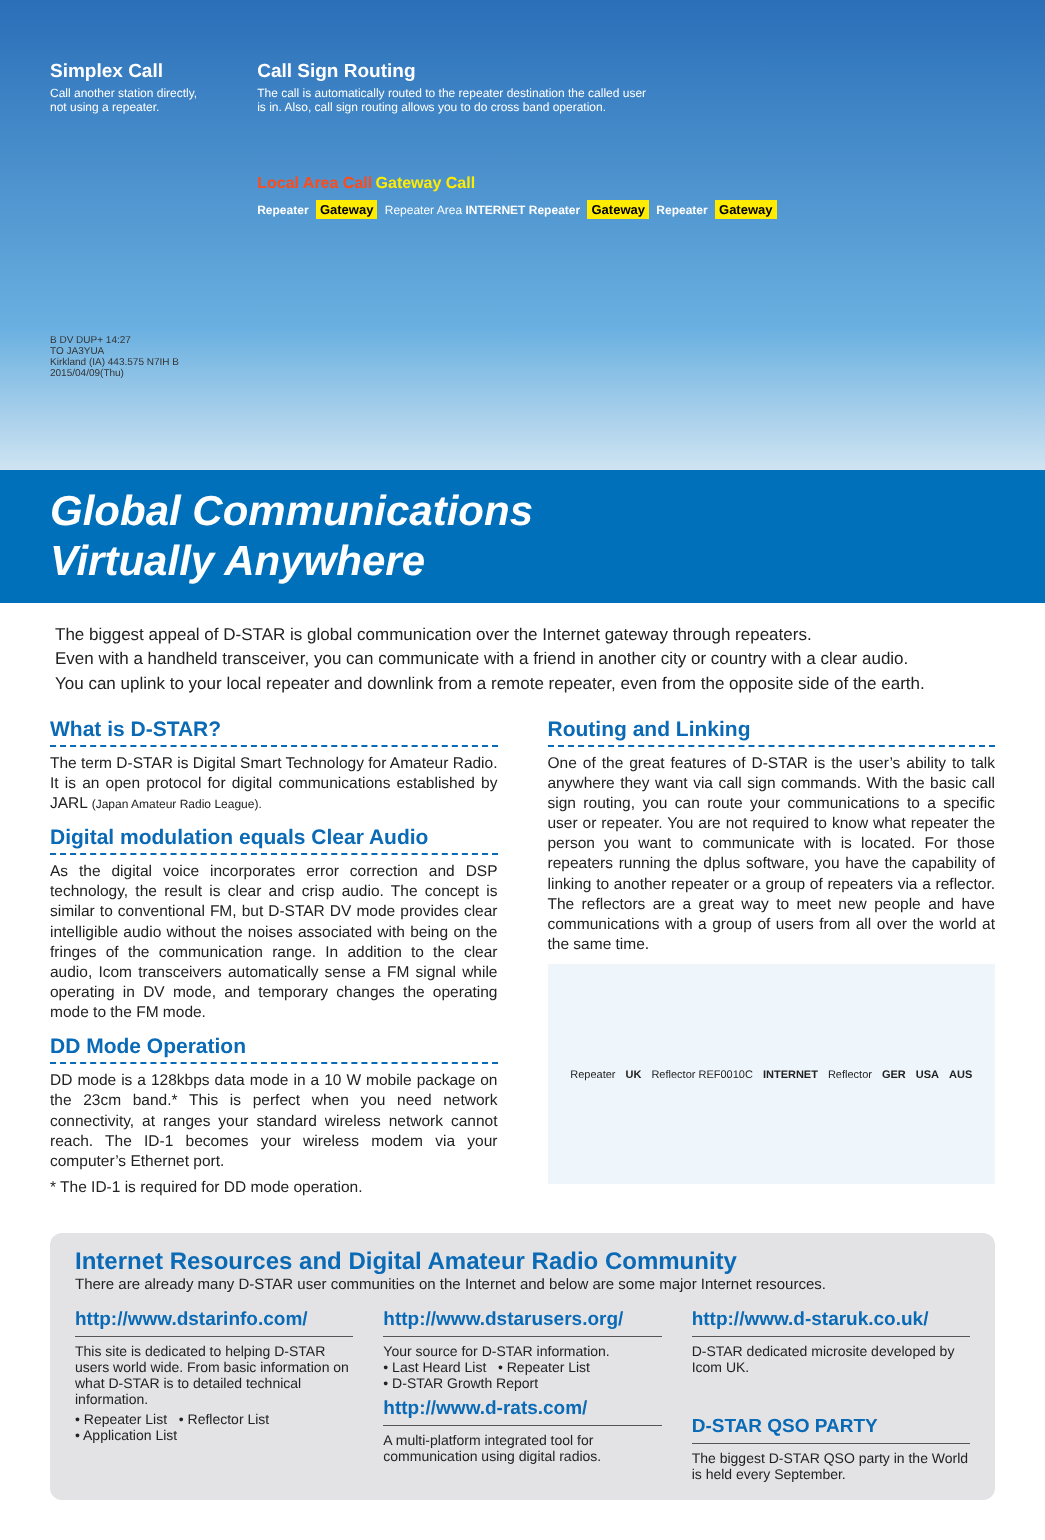Simplex Call
Call another station directly,
not using a repeater.
B DV DUP+ 14:27
TO JA3YUA
Kirkland (IA) 443.575 N7IH B
2015/04/09(Thu)
Call Sign Routing
The call is automatically routed to the repeater destination the called user
is in. Also, call sign routing allows you to do cross band operation.
Local Area Call Gateway Call
Repeater Gateway Repeater Area INTERNET Repeater Gateway Repeater Gateway
Global Communications
Virtually Anywhere
The biggest appeal of D-STAR is global communication over the Internet gateway through repeaters.
Even with a handheld transceiver, you can communicate with a friend in another city or country with a clear audio.
You can uplink to your local repeater and downlink from a remote repeater, even from the opposite side of the earth.
What is D-STAR?
The term D-STAR is Digital Smart Technology for Amateur Radio. It is an open protocol for digital communications established by JARL (Japan Amateur Radio League).
Digital modulation equals Clear Audio
As the digital voice incorporates error correction and DSP technology, the result is clear and crisp audio. The concept is similar to conventional FM, but D-STAR DV mode provides clear intelligible audio without the noises associated with being on the fringes of the communication range. In addition to the clear audio, Icom transceivers automatically sense a FM signal while operating in DV mode, and temporary changes the operating mode to the FM mode.
DD Mode Operation
DD mode is a 128kbps data mode in a 10 W mobile package on the 23cm band.* This is perfect when you need network connectivity, at ranges your standard wireless network cannot reach. The ID-1 becomes your wireless modem via your computer’s Ethernet port.
* The ID-1 is required for DD mode operation.
Routing and Linking
One of the great features of D-STAR is the user’s ability to talk anywhere they want via call sign commands. With the basic call sign routing, you can route your communications to a specific user or repeater. You are not required to know what repeater the person you want to communicate with is located. For those repeaters running the dplus software, you have the capability of linking to another repeater or a group of repeaters via a reflector. The reflectors are a great way to meet new people and have communications with a group of users from all over the world at the same time.
Repeater UK Reflector REF0010C INTERNET Reflector GER USA AUS
Internet Resources and Digital Amateur Radio Community
There are already many D-STAR user communities on the Internet and below are some major Internet resources.
http://www.dstarinfo.com/
This site is dedicated to helping D-STAR users world wide. From basic information on what D-STAR is to detailed technical information.
• Repeater List • Reflector List
• Application List
http://www.dstarusers.org/
Your source for D-STAR information.
• Last Heard List • Repeater List
• D-STAR Growth Report
http://www.d-rats.com/
A multi-platform integrated tool for communication using digital radios.
http://www.d-staruk.co.uk/
D-STAR dedicated microsite developed by Icom UK.
D-STAR QSO PARTY
The biggest D-STAR QSO party in the World is held every September.